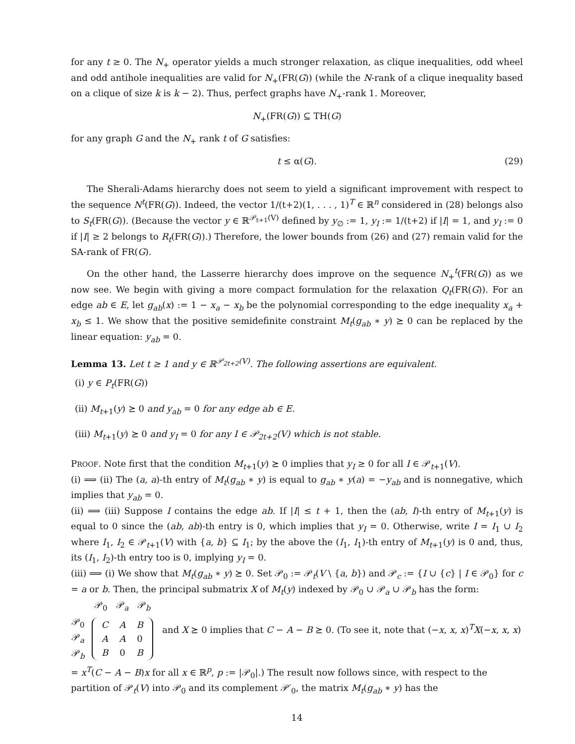for any t ≥ 0. The N<sub>+</sub> operator yields a much stronger relaxation, as clique inequalities, odd wheel and odd antihole inequalities are valid for N<sub>+</sub>(FR(G)) (while the N-rank of a clique inequality based on a clique of size k is k − 2). Thus, perfect graphs have N<sub>+</sub>-rank 1. Moreover,
N<sub>+</sub>(FR(G)) ⊆ TH(G)
for any graph G and the N<sub>+</sub> rank t of G satisfies:
t ≤ α(G). (29)
The Sherali-Adams hierarchy does not seem to yield a significant improvement with respect to the sequence N<sup>t</sup>(FR(G)). Indeed, the vector 1/(t+2)(1, . . . , 1)<sup>T</sup> ∈ ℝ<sup>n</sup> considered in (28) belongs also to S<sub>t</sub>(FR(G)). (Because the vector y ∈ ℝ<sup>𝒫<sub>t+1</sub>(V)</sup> defined by y<sub>∅</sub> := 1, y<sub>I</sub> := 1/(t+2) if |I| = 1, and y<sub>I</sub> := 0 if |I| ≥ 2 belongs to R<sub>t</sub>(FR(G)).) Therefore, the lower bounds from (26) and (27) remain valid for the SA-rank of FR(G).
On the other hand, the Lasserre hierarchy does improve on the sequence N<sub>+</sub><sup>t</sup>(FR(G)) as we now see. We begin with giving a more compact formulation for the relaxation Q<sub>t</sub>(FR(G)). For an edge ab ∈ E, let g<sub>ab</sub>(x) := 1 − x<sub>a</sub> − x<sub>b</sub> be the polynomial corresponding to the edge inequality x<sub>a</sub> + x<sub>b</sub> ≤ 1. We show that the positive semidefinite constraint M<sub>t</sub>(g<sub>ab</sub> ∗ y) ⪰ 0 can be replaced by the linear equation: y<sub>ab</sub> = 0.
Lemma 13. Let t ≥ 1 and y ∈ ℝ<sup>𝒫<sub>2t+2</sub>(V)</sup>. The following assertions are equivalent.
(i) y ∈ P<sub>t</sub>(FR(G))
(ii) M<sub>t+1</sub>(y) ⪰ 0 and y<sub>ab</sub> = 0 for any edge ab ∈ E.
(iii) M<sub>t+1</sub>(y) ⪰ 0 and y<sub>I</sub> = 0 for any I ∈ 𝒫<sub>2t+2</sub>(V) which is not stable.
PROOF. Note first that the condition M<sub>t+1</sub>(y) ⪰ 0 implies that y<sub>I</sub> ≥ 0 for all I ∈ 𝒫<sub>t+1</sub>(V).
(i) ⟹ (ii) The (a, a)-th entry of M<sub>t</sub>(g<sub>ab</sub> ∗ y) is equal to g<sub>ab</sub> ∗ y(a) = −y<sub>ab</sub> and is nonnegative, which implies that y<sub>ab</sub> = 0.
(ii) ⟹ (iii) Suppose I contains the edge ab. If |I| ≤ t + 1, then the (ab, I)-th entry of M<sub>t+1</sub>(y) is equal to 0 since the (ab, ab)-th entry is 0, which implies that y<sub>I</sub> = 0. Otherwise, write I = I<sub>1</sub> ∪ I<sub>2</sub> where I<sub>1</sub>, I<sub>2</sub> ∈ 𝒫<sub>t+1</sub>(V) with {a, b} ⊆ I<sub>1</sub>; by the above the (I<sub>1</sub>, I<sub>1</sub>)-th entry of M<sub>t+1</sub>(y) is 0 and, thus, its (I<sub>1</sub>, I<sub>2</sub>)-th entry too is 0, implying y<sub>I</sub> = 0.
(iii) ⟹ (i) We show that M<sub>t</sub>(g<sub>ab</sub> ∗ y) ⪰ 0. Set 𝒫<sub>0</sub> := 𝒫<sub>t</sub>(V \ {a, b}) and 𝒫<sub>c</sub> := {I ∪ {c} | I ∈ 𝒫<sub>0</sub>} for c = a or b. Then, the principal submatrix X of M<sub>t</sub>(y) indexed by 𝒫<sub>0</sub> ∪ 𝒫<sub>a</sub> ∪ 𝒫<sub>b</sub> has the form:
| | 𝒫<sub>0</sub> 𝒫<sub>a</sub> 𝒫<sub>b</sub> |
| 𝒫<sub>0</sub> 𝒫<sub>a</sub> 𝒫<sub>b</sub> | / C / A / B / / A / A / 0 / / B / 0 / B / |
and X ⪰ 0 implies that C − A − B ⪰ 0. (To see it, note that (−x, x, x)<sup>T</sup>X(−x, x, x) = x<sup>T</sup>(C − A − B)x for all x ∈ ℝ<sup>p</sup>, p := |𝒫<sub>0</sub>|.) The result now follows since, with respect to the partition of 𝒫<sub>t</sub>(V) into 𝒫<sub>0</sub> and its complement 𝒫′<sub>0</sub>, the matrix M<sub>t</sub>(g<sub>ab</sub> ∗ y) has the
14